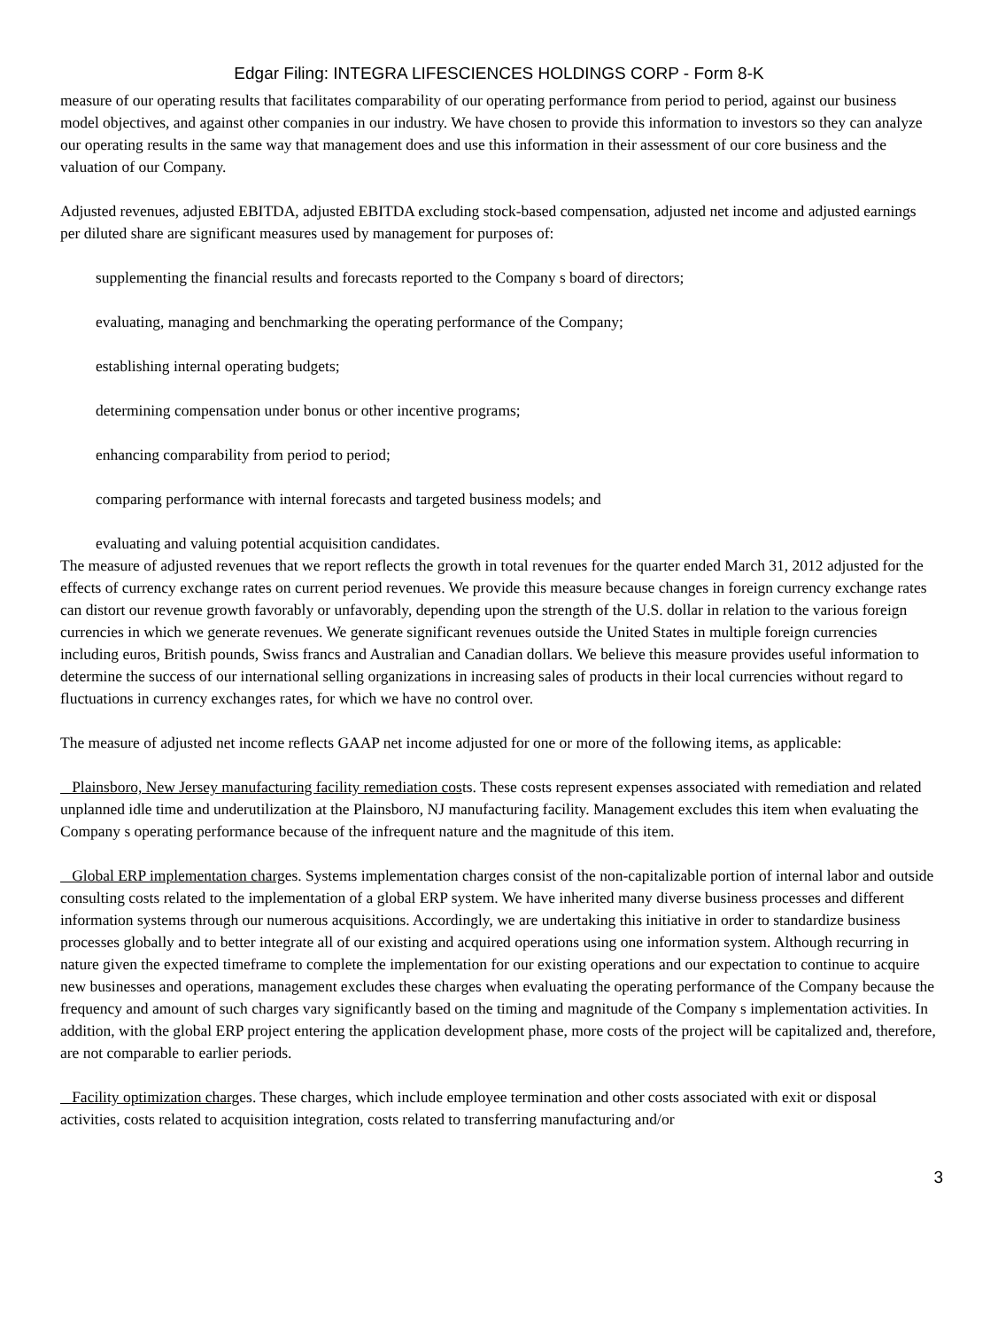Edgar Filing: INTEGRA LIFESCIENCES HOLDINGS CORP - Form 8-K
measure of our operating results that facilitates comparability of our operating performance from period to period, against our business model objectives, and against other companies in our industry. We have chosen to provide this information to investors so they can analyze our operating results in the same way that management does and use this information in their assessment of our core business and the valuation of our Company.
Adjusted revenues, adjusted EBITDA, adjusted EBITDA excluding stock-based compensation, adjusted net income and adjusted earnings per diluted share are significant measures used by management for purposes of:
supplementing the financial results and forecasts reported to the Company s board of directors;
evaluating, managing and benchmarking the operating performance of the Company;
establishing internal operating budgets;
determining compensation under bonus or other incentive programs;
enhancing comparability from period to period;
comparing performance with internal forecasts and targeted business models; and
evaluating and valuing potential acquisition candidates.
The measure of adjusted revenues that we report reflects the growth in total revenues for the quarter ended March 31, 2012 adjusted for the effects of currency exchange rates on current period revenues. We provide this measure because changes in foreign currency exchange rates can distort our revenue growth favorably or unfavorably, depending upon the strength of the U.S. dollar in relation to the various foreign currencies in which we generate revenues. We generate significant revenues outside the United States in multiple foreign currencies including euros, British pounds, Swiss francs and Australian and Canadian dollars. We believe this measure provides useful information to determine the success of our international selling organizations in increasing sales of products in their local currencies without regard to fluctuations in currency exchanges rates, for which we have no control over.
The measure of adjusted net income reflects GAAP net income adjusted for one or more of the following items, as applicable:
Plainsboro, New Jersey manufacturing facility remediation costs. These costs represent expenses associated with remediation and related unplanned idle time and underutilization at the Plainsboro, NJ manufacturing facility. Management excludes this item when evaluating the Company s operating performance because of the infrequent nature and the magnitude of this item.
Global ERP implementation charges. Systems implementation charges consist of the non-capitalizable portion of internal labor and outside consulting costs related to the implementation of a global ERP system. We have inherited many diverse business processes and different information systems through our numerous acquisitions. Accordingly, we are undertaking this initiative in order to standardize business processes globally and to better integrate all of our existing and acquired operations using one information system. Although recurring in nature given the expected timeframe to complete the implementation for our existing operations and our expectation to continue to acquire new businesses and operations, management excludes these charges when evaluating the operating performance of the Company because the frequency and amount of such charges vary significantly based on the timing and magnitude of the Company s implementation activities. In addition, with the global ERP project entering the application development phase, more costs of the project will be capitalized and, therefore, are not comparable to earlier periods.
Facility optimization charges. These charges, which include employee termination and other costs associated with exit or disposal activities, costs related to acquisition integration, costs related to transferring manufacturing and/or
3